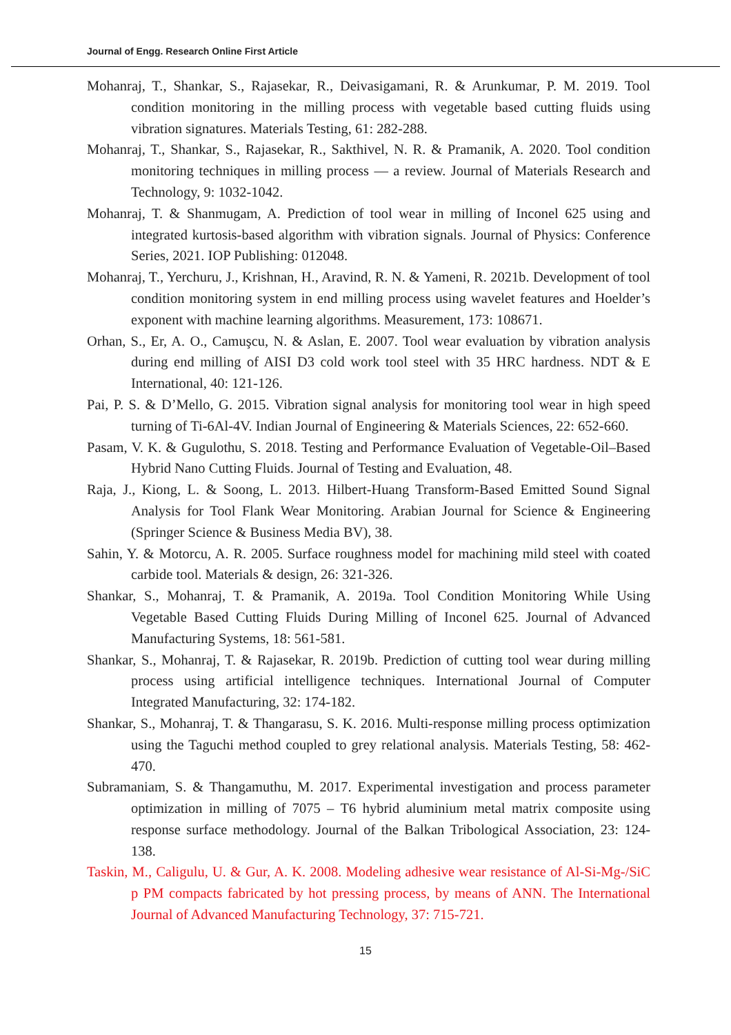Journal of Engg. Research Online First Article
Mohanraj, T., Shankar, S., Rajasekar, R., Deivasigamani, R. & Arunkumar, P. M. 2019. Tool condition monitoring in the milling process with vegetable based cutting fluids using vibration signatures. Materials Testing, 61: 282-288.
Mohanraj, T., Shankar, S., Rajasekar, R., Sakthivel, N. R. & Pramanik, A. 2020. Tool condition monitoring techniques in milling process — a review. Journal of Materials Research and Technology, 9: 1032-1042.
Mohanraj, T. & Shanmugam, A. Prediction of tool wear in milling of Inconel 625 using and integrated kurtosis-based algorithm with vibration signals. Journal of Physics: Conference Series, 2021. IOP Publishing: 012048.
Mohanraj, T., Yerchuru, J., Krishnan, H., Aravind, R. N. & Yameni, R. 2021b. Development of tool condition monitoring system in end milling process using wavelet features and Hoelder’s exponent with machine learning algorithms. Measurement, 173: 108671.
Orhan, S., Er, A. O., Camuşcu, N. & Aslan, E. 2007. Tool wear evaluation by vibration analysis during end milling of AISI D3 cold work tool steel with 35 HRC hardness. NDT & E International, 40: 121-126.
Pai, P. S. & D’Mello, G. 2015. Vibration signal analysis for monitoring tool wear in high speed turning of Ti-6Al-4V. Indian Journal of Engineering & Materials Sciences, 22: 652-660.
Pasam, V. K. & Gugulothu, S. 2018. Testing and Performance Evaluation of Vegetable-Oil–Based Hybrid Nano Cutting Fluids. Journal of Testing and Evaluation, 48.
Raja, J., Kiong, L. & Soong, L. 2013. Hilbert-Huang Transform-Based Emitted Sound Signal Analysis for Tool Flank Wear Monitoring. Arabian Journal for Science & Engineering (Springer Science & Business Media BV), 38.
Sahin, Y. & Motorcu, A. R. 2005. Surface roughness model for machining mild steel with coated carbide tool. Materials & design, 26: 321-326.
Shankar, S., Mohanraj, T. & Pramanik, A. 2019a. Tool Condition Monitoring While Using Vegetable Based Cutting Fluids During Milling of Inconel 625. Journal of Advanced Manufacturing Systems, 18: 561-581.
Shankar, S., Mohanraj, T. & Rajasekar, R. 2019b. Prediction of cutting tool wear during milling process using artificial intelligence techniques. International Journal of Computer Integrated Manufacturing, 32: 174-182.
Shankar, S., Mohanraj, T. & Thangarasu, S. K. 2016. Multi-response milling process optimization using the Taguchi method coupled to grey relational analysis. Materials Testing, 58: 462-470.
Subramaniam, S. & Thangamuthu, M. 2017. Experimental investigation and process parameter optimization in milling of 7075 – T6 hybrid aluminium metal matrix composite using response surface methodology. Journal of the Balkan Tribological Association, 23: 124-138.
Taskin, M., Caligulu, U. & Gur, A. K. 2008. Modeling adhesive wear resistance of Al-Si-Mg-/SiC p PM compacts fabricated by hot pressing process, by means of ANN. The International Journal of Advanced Manufacturing Technology, 37: 715-721.
15